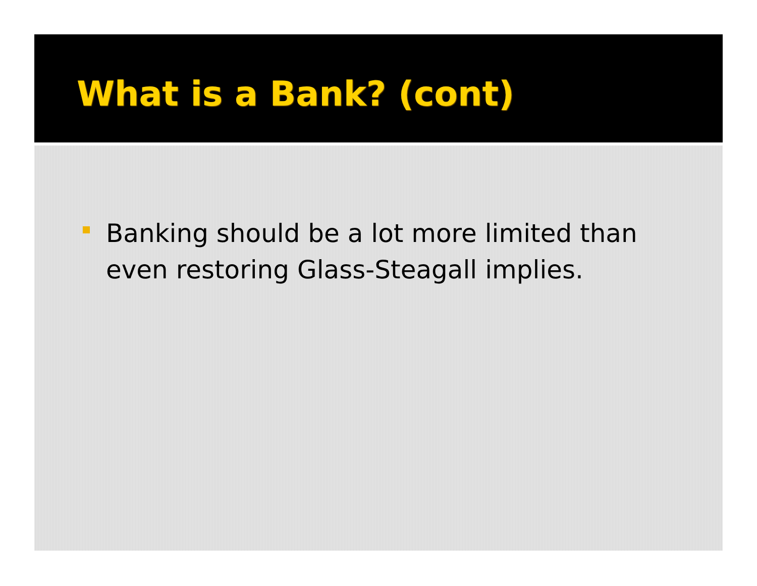What is a Bank? (cont)
Banking should be a lot more limited than even restoring Glass-Steagall implies.